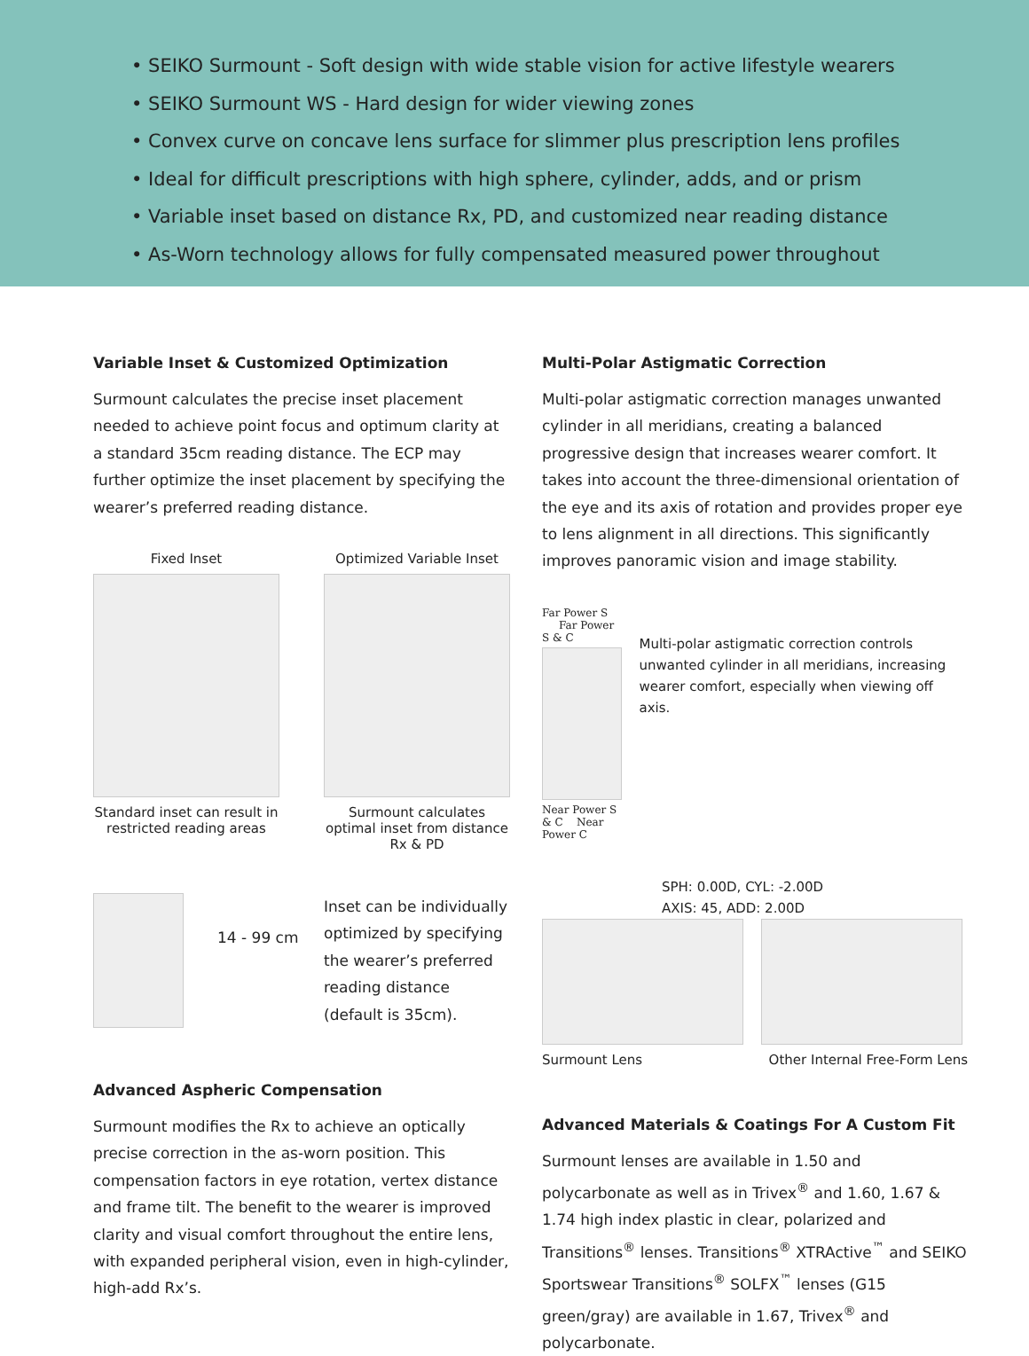• SEIKO Surmount - Soft design with wide stable vision for active lifestyle wearers
• SEIKO Surmount WS - Hard design for wider viewing zones
• Convex curve on concave lens surface for slimmer plus prescription lens profiles
• Ideal for difficult prescriptions with high sphere, cylinder, adds, and or prism
• Variable inset based on distance Rx, PD, and customized near reading distance
• As-Worn technology allows for fully compensated measured power throughout
Variable Inset & Customized Optimization
Surmount calculates the precise inset placement needed to achieve point focus and optimum clarity at a standard 35cm reading distance. The ECP may further optimize the inset placement by specifying the wearer’s preferred reading distance.
Fixed Inset
Standard inset can result in restricted reading areas
Optimized Variable Inset
Surmount calculates optimal inset from distance Rx & PD
14 - 99 cm
Inset can be individually optimized by specifying the wearer’s preferred reading distance (default is 35cm).
Advanced Aspheric Compensation
Surmount modifies the Rx to achieve an optically precise correction in the as-worn position. This compensation factors in eye rotation, vertex distance and frame tilt. The benefit to the wearer is improved clarity and visual comfort throughout the entire lens, with expanded peripheral vision, even in high-cylinder, high-add Rx’s.
Multi-Polar Astigmatic Correction
Multi-polar astigmatic correction manages unwanted cylinder in all meridians, creating a balanced progressive design that increases wearer comfort. It takes into account the three-dimensional orientation of the eye and its axis of rotation and provides proper eye to lens alignment in all directions. This significantly improves panoramic vision and image stability.
Far Power S Far Power S & C
Near Power S & C Near Power C
Multi-polar astigmatic correction controls unwanted cylinder in all meridians, increasing wearer comfort, especially when viewing off axis.
SPH: 0.00D, CYL: -2.00D
AXIS: 45, ADD: 2.00D
Surmount Lens Other Internal Free-Form Lens
Advanced Materials & Coatings For A Custom Fit
Surmount lenses are available in 1.50 and polycarbonate as well as in Trivex<sup>®</sup> and 1.60, 1.67 & 1.74 high index plastic in clear, polarized and Transitions<sup>®</sup> lenses. Transitions<sup>®</sup> XTRActive<sup>™</sup> and SEIKO Sportswear Transitions<sup>®</sup> SOLFX<sup>™</sup> lenses (G15 green/gray) are available in 1.67, Trivex<sup>®</sup> and polycarbonate.